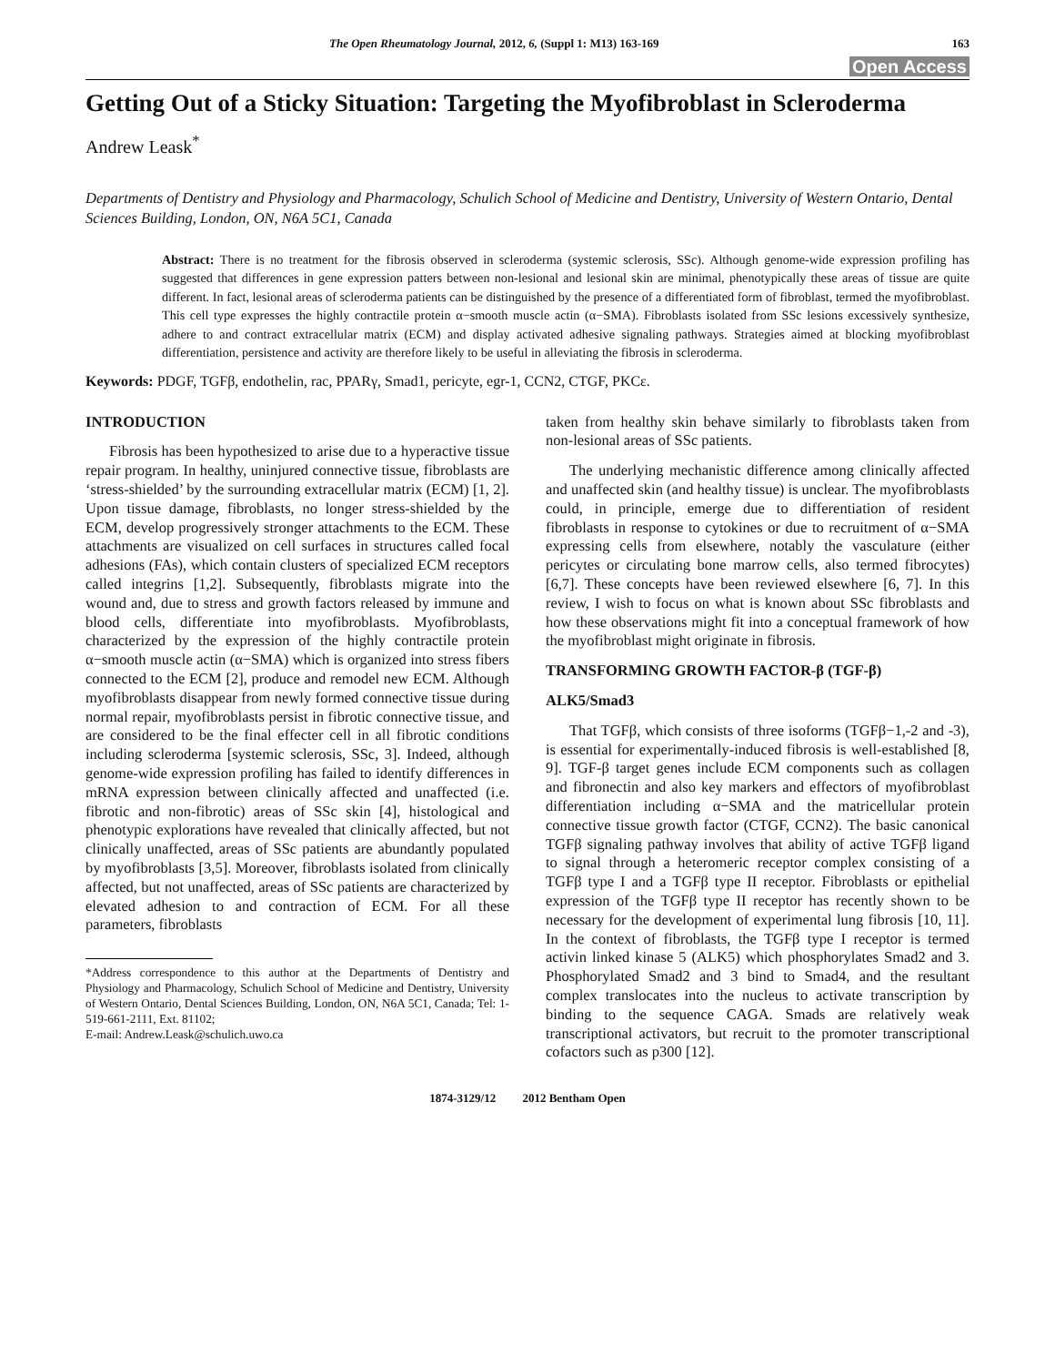The Open Rheumatology Journal, 2012, 6, (Suppl 1: M13) 163-169 163
Open Access
Getting Out of a Sticky Situation: Targeting the Myofibroblast in Scleroderma
Andrew Leask<sup>*</sup>
Departments of Dentistry and Physiology and Pharmacology, Schulich School of Medicine and Dentistry, University of Western Ontario, Dental Sciences Building, London, ON, N6A 5C1, Canada
Abstract: There is no treatment for the fibrosis observed in scleroderma (systemic sclerosis, SSc). Although genome-wide expression profiling has suggested that differences in gene expression patters between non-lesional and lesional skin are minimal, phenotypically these areas of tissue are quite different. In fact, lesional areas of scleroderma patients can be distinguished by the presence of a differentiated form of fibroblast, termed the myofibroblast. This cell type expresses the highly contractile protein α−smooth muscle actin (α−SMA). Fibroblasts isolated from SSc lesions excessively synthesize, adhere to and contract extracellular matrix (ECM) and display activated adhesive signaling pathways. Strategies aimed at blocking myofibroblast differentiation, persistence and activity are therefore likely to be useful in alleviating the fibrosis in scleroderma.
Keywords: PDGF, TGFβ, endothelin, rac, PPARγ, Smad1, pericyte, egr-1, CCN2, CTGF, PKCε.
INTRODUCTION
Fibrosis has been hypothesized to arise due to a hyperactive tissue repair program. In healthy, uninjured connective tissue, fibroblasts are ‘stress-shielded’ by the surrounding extracellular matrix (ECM) [1, 2]. Upon tissue damage, fibroblasts, no longer stress-shielded by the ECM, develop progressively stronger attachments to the ECM. These attachments are visualized on cell surfaces in structures called focal adhesions (FAs), which contain clusters of specialized ECM receptors called integrins [1,2]. Subsequently, fibroblasts migrate into the wound and, due to stress and growth factors released by immune and blood cells, differentiate into myofibroblasts. Myofibroblasts, characterized by the expression of the highly contractile protein α−smooth muscle actin (α−SMA) which is organized into stress fibers connected to the ECM [2], produce and remodel new ECM. Although myofibroblasts disappear from newly formed connective tissue during normal repair, myofibroblasts persist in fibrotic connective tissue, and are considered to be the final effecter cell in all fibrotic conditions including scleroderma [systemic sclerosis, SSc, 3]. Indeed, although genome-wide expression profiling has failed to identify differences in mRNA expression between clinically affected and unaffected (i.e. fibrotic and non-fibrotic) areas of SSc skin [4], histological and phenotypic explorations have revealed that clinically affected, but not clinically unaffected, areas of SSc patients are abundantly populated by myofibroblasts [3,5]. Moreover, fibroblasts isolated from clinically affected, but not unaffected, areas of SSc patients are characterized by elevated adhesion to and contraction of ECM. For all these parameters, fibroblasts
*Address correspondence to this author at the Departments of Dentistry and Physiology and Pharmacology, Schulich School of Medicine and Dentistry, University of Western Ontario, Dental Sciences Building, London, ON, N6A 5C1, Canada; Tel: 1-519-661-2111, Ext. 81102;
E-mail: Andrew.Leask@schulich.uwo.ca
taken from healthy skin behave similarly to fibroblasts taken from non-lesional areas of SSc patients.
The underlying mechanistic difference among clinically affected and unaffected skin (and healthy tissue) is unclear. The myofibroblasts could, in principle, emerge due to differentiation of resident fibroblasts in response to cytokines or due to recruitment of α−SMA expressing cells from elsewhere, notably the vasculature (either pericytes or circulating bone marrow cells, also termed fibrocytes) [6,7]. These concepts have been reviewed elsewhere [6, 7]. In this review, I wish to focus on what is known about SSc fibroblasts and how these observations might fit into a conceptual framework of how the myofibroblast might originate in fibrosis.
TRANSFORMING GROWTH FACTOR-β (TGF-β)
ALK5/Smad3
That TGFβ, which consists of three isoforms (TGFβ−1,-2 and -3), is essential for experimentally-induced fibrosis is well-established [8, 9]. TGF-β target genes include ECM components such as collagen and fibronectin and also key markers and effectors of myofibroblast differentiation including α−SMA and the matricellular protein connective tissue growth factor (CTGF, CCN2). The basic canonical TGFβ signaling pathway involves that ability of active TGFβ ligand to signal through a heteromeric receptor complex consisting of a TGFβ type I and a TGFβ type II receptor. Fibroblasts or epithelial expression of the TGFβ type II receptor has recently shown to be necessary for the development of experimental lung fibrosis [10, 11]. In the context of fibroblasts, the TGFβ type I receptor is termed activin linked kinase 5 (ALK5) which phosphorylates Smad2 and 3. Phosphorylated Smad2 and 3 bind to Smad4, and the resultant complex translocates into the nucleus to activate transcription by binding to the sequence CAGA. Smads are relatively weak transcriptional activators, but recruit to the promoter transcriptional cofactors such as p300 [12].
1874-3129/12 2012 Bentham Open